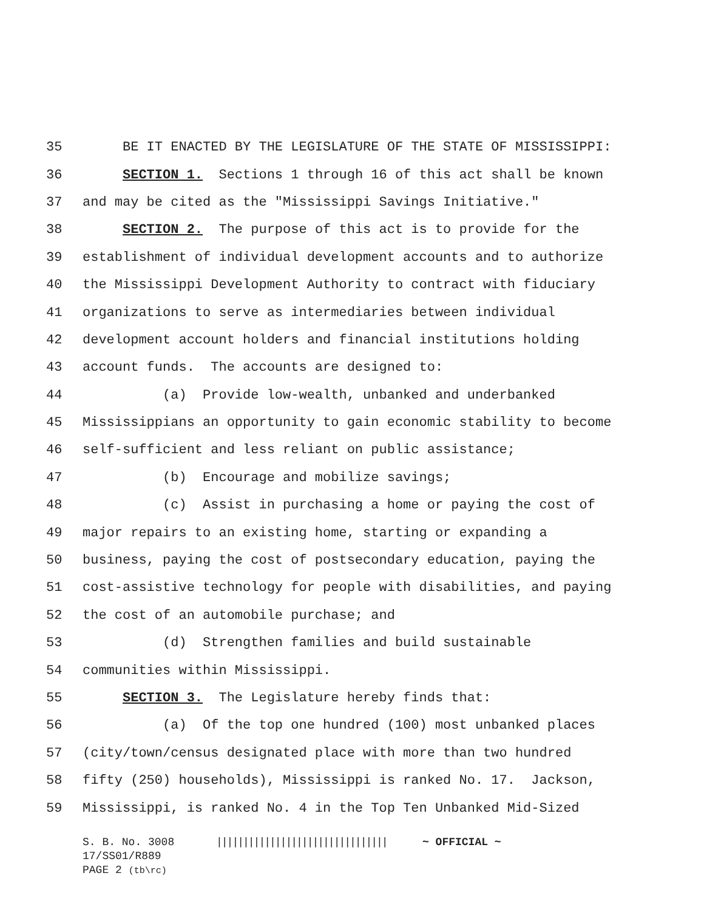35 BE IT ENACTED BY THE LEGISLATURE OF THE STATE OF MISSISSIPPI:
36 SECTION 1. Sections 1 through 16 of this act shall be known
37 and may be cited as the "Mississippi Savings Initiative."
38 SECTION 2. The purpose of this act is to provide for the
39 establishment of individual development accounts and to authorize
40 the Mississippi Development Authority to contract with fiduciary
41 organizations to serve as intermediaries between individual
42 development account holders and financial institutions holding
43 account funds. The accounts are designed to:
44 (a) Provide low-wealth, unbanked and underbanked
45 Mississippians an opportunity to gain economic stability to become
46 self-sufficient and less reliant on public assistance;
47 (b) Encourage and mobilize savings;
48 (c) Assist in purchasing a home or paying the cost of
49 major repairs to an existing home, starting or expanding a
50 business, paying the cost of postsecondary education, paying the
51 cost-assistive technology for people with disabilities, and paying
52 the cost of an automobile purchase; and
53 (d) Strengthen families and build sustainable
54 communities within Mississippi.
55 SECTION 3. The Legislature hereby finds that:
56 (a) Of the top one hundred (100) most unbanked places
57 (city/town/census designated place with more than two hundred
58 fifty (250) households), Mississippi is ranked No. 17. Jackson,
59 Mississippi, is ranked No. 4 in the Top Ten Unbanked Mid-Sized
S. B. No. 3008 |||||||||||||||||||||||||||||||| ~ OFFICIAL ~
17/SS01/R889
PAGE 2 (tb\rc)